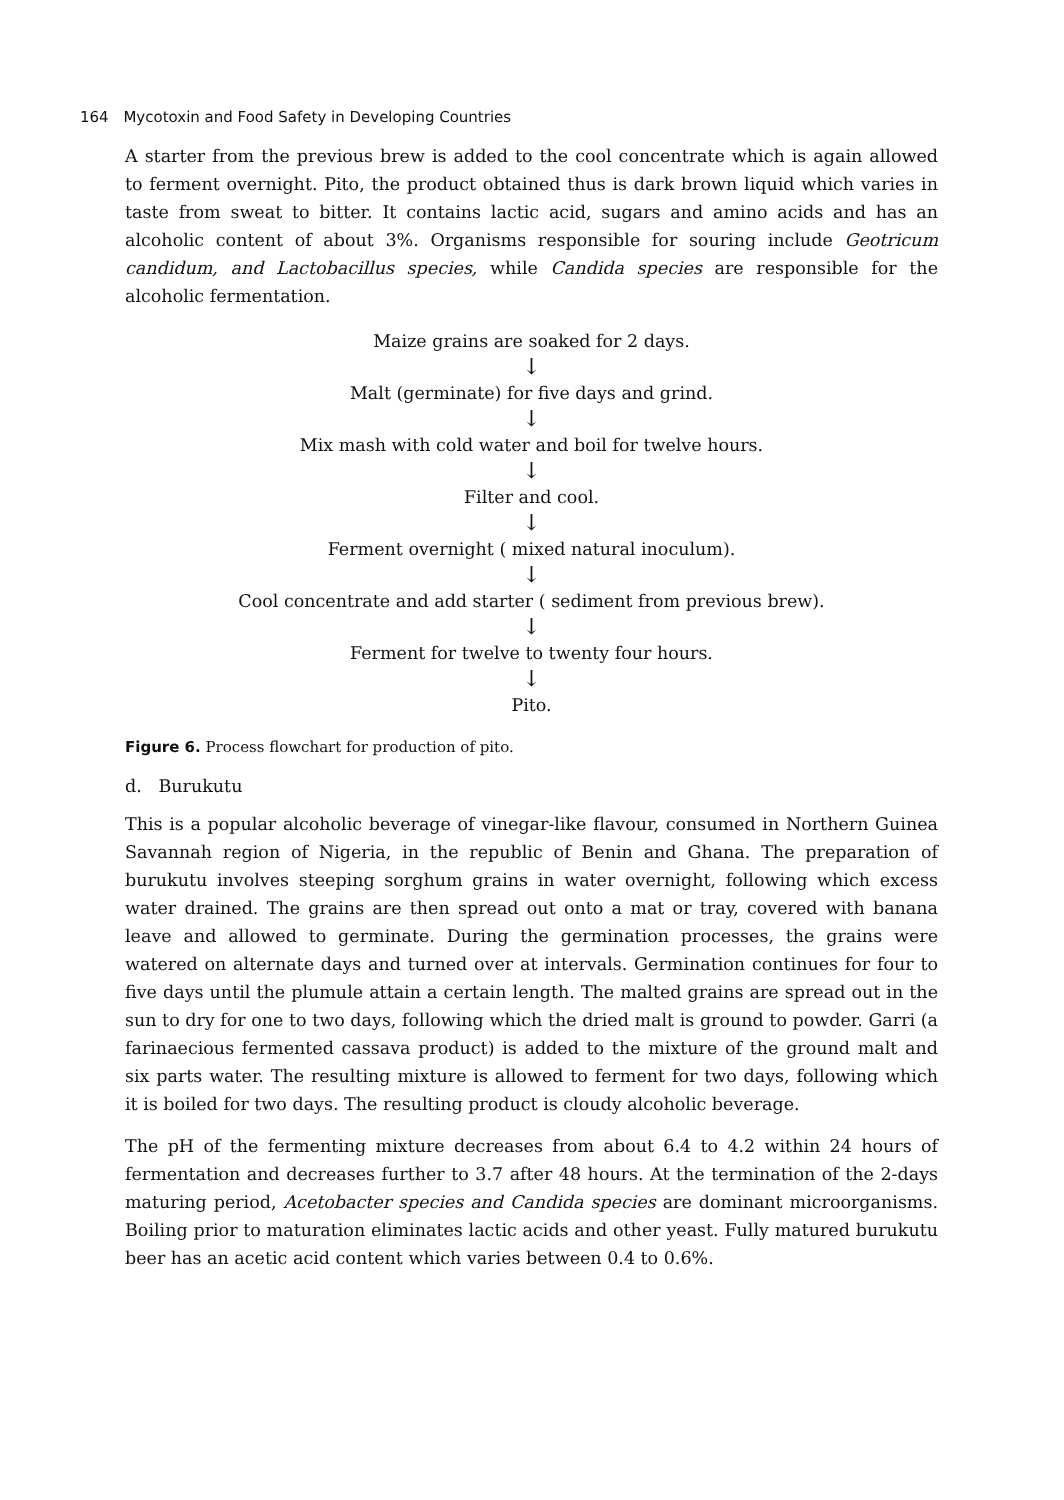164 Mycotoxin and Food Safety in Developing Countries
A starter from the previous brew is added to the cool concentrate which is again allowed to ferment overnight. Pito, the product obtained thus is dark brown liquid which varies in taste from sweat to bitter. It contains lactic acid, sugars and amino acids and has an alcoholic content of about 3%. Organisms responsible for souring include Geotricum candidum, and Lactobacillus species, while Candida species are responsible for the alcoholic fermentation.
Maize grains are soaked for 2 days.
↓
Malt (germinate) for five days and grind.
↓
Mix mash with cold water and boil for twelve hours.
↓
Filter and cool.
↓
Ferment overnight ( mixed natural inoculum).
↓
Cool concentrate and add starter ( sediment from previous brew).
↓
Ferment for twelve to twenty four hours.
↓
Pito.
Figure 6. Process flowchart for production of pito.
d. Burukutu
This is a popular alcoholic beverage of vinegar-like flavour, consumed in Northern Guinea Savannah region of Nigeria, in the republic of Benin and Ghana. The preparation of burukutu involves steeping sorghum grains in water overnight, following which excess water drained. The grains are then spread out onto a mat or tray, covered with banana leave and allowed to germinate. During the germination processes, the grains were watered on alternate days and turned over at intervals. Germination continues for four to five days until the plumule attain a certain length. The malted grains are spread out in the sun to dry for one to two days, following which the dried malt is ground to powder. Garri (a farinaecious fermented cassava product) is added to the mixture of the ground malt and six parts water. The resulting mixture is allowed to ferment for two days, following which it is boiled for two days. The resulting product is cloudy alcoholic beverage.
The pH of the fermenting mixture decreases from about 6.4 to 4.2 within 24 hours of fermentation and decreases further to 3.7 after 48 hours. At the termination of the 2-days maturing period, Acetobacter species and Candida species are dominant microorganisms. Boiling prior to maturation eliminates lactic acids and other yeast. Fully matured burukutu beer has an acetic acid content which varies between 0.4 to 0.6%.